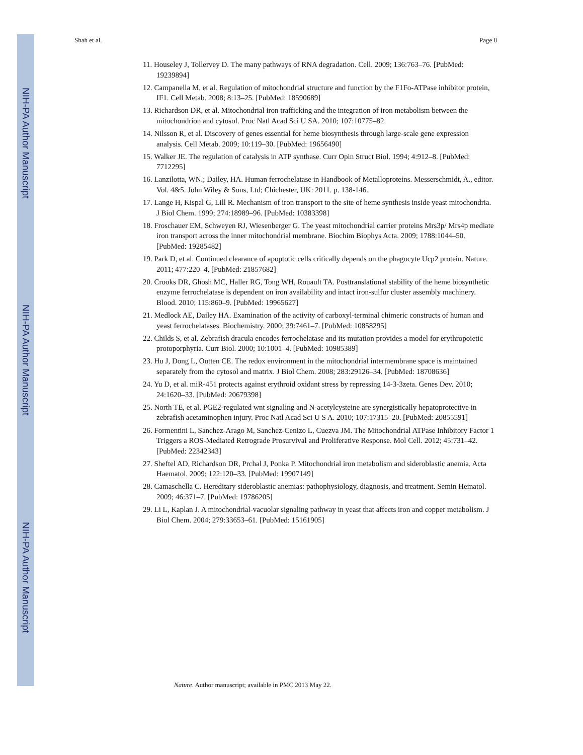NIH-PA Author Manuscript
NIH-PA Author Manuscript
NIH-PA Author Manuscript
Shah et al. Page 8
11. Houseley J, Tollervey D. The many pathways of RNA degradation. Cell. 2009; 136:763–76. [PubMed: 19239894]
12. Campanella M, et al. Regulation of mitochondrial structure and function by the F1Fo-ATPase inhibitor protein, IF1. Cell Metab. 2008; 8:13–25. [PubMed: 18590689]
13. Richardson DR, et al. Mitochondrial iron trafficking and the integration of iron metabolism between the mitochondrion and cytosol. Proc Natl Acad Sci U SA. 2010; 107:10775–82.
14. Nilsson R, et al. Discovery of genes essential for heme biosynthesis through large-scale gene expression analysis. Cell Metab. 2009; 10:119–30. [PubMed: 19656490]
15. Walker JE. The regulation of catalysis in ATP synthase. Curr Opin Struct Biol. 1994; 4:912–8. [PubMed: 7712295]
16. Lanzilotta, WN.; Dailey, HA. Human ferrochelatase in Handbook of Metalloproteins. Messerschmidt, A., editor. Vol. 4&5. John Wiley & Sons, Ltd; Chichester, UK: 2011. p. 138-146.
17. Lange H, Kispal G, Lill R. Mechanism of iron transport to the site of heme synthesis inside yeast mitochondria. J Biol Chem. 1999; 274:18989–96. [PubMed: 10383398]
18. Froschauer EM, Schweyen RJ, Wiesenberger G. The yeast mitochondrial carrier proteins Mrs3p/ Mrs4p mediate iron transport across the inner mitochondrial membrane. Biochim Biophys Acta. 2009; 1788:1044–50. [PubMed: 19285482]
19. Park D, et al. Continued clearance of apoptotic cells critically depends on the phagocyte Ucp2 protein. Nature. 2011; 477:220–4. [PubMed: 21857682]
20. Crooks DR, Ghosh MC, Haller RG, Tong WH, Rouault TA. Posttranslational stability of the heme biosynthetic enzyme ferrochelatase is dependent on iron availability and intact iron-sulfur cluster assembly machinery. Blood. 2010; 115:860–9. [PubMed: 19965627]
21. Medlock AE, Dailey HA. Examination of the activity of carboxyl-terminal chimeric constructs of human and yeast ferrochelatases. Biochemistry. 2000; 39:7461–7. [PubMed: 10858295]
22. Childs S, et al. Zebrafish dracula encodes ferrochelatase and its mutation provides a model for erythropoietic protoporphyria. Curr Biol. 2000; 10:1001–4. [PubMed: 10985389]
23. Hu J, Dong L, Outten CE. The redox environment in the mitochondrial intermembrane space is maintained separately from the cytosol and matrix. J Biol Chem. 2008; 283:29126–34. [PubMed: 18708636]
24. Yu D, et al. miR-451 protects against erythroid oxidant stress by repressing 14-3-3zeta. Genes Dev. 2010; 24:1620–33. [PubMed: 20679398]
25. North TE, et al. PGE2-regulated wnt signaling and N-acetylcysteine are synergistically hepatoprotective in zebrafish acetaminophen injury. Proc Natl Acad Sci U S A. 2010; 107:17315–20. [PubMed: 20855591]
26. Formentini L, Sanchez-Arago M, Sanchez-Cenizo L, Cuezva JM. The Mitochondrial ATPase Inhibitory Factor 1 Triggers a ROS-Mediated Retrograde Prosurvival and Proliferative Response. Mol Cell. 2012; 45:731–42. [PubMed: 22342343]
27. Sheftel AD, Richardson DR, Prchal J, Ponka P. Mitochondrial iron metabolism and sideroblastic anemia. Acta Haematol. 2009; 122:120–33. [PubMed: 19907149]
28. Camaschella C. Hereditary sideroblastic anemias: pathophysiology, diagnosis, and treatment. Semin Hematol. 2009; 46:371–7. [PubMed: 19786205]
29. Li L, Kaplan J. A mitochondrial-vacuolar signaling pathway in yeast that affects iron and copper metabolism. J Biol Chem. 2004; 279:33653–61. [PubMed: 15161905]
Nature. Author manuscript; available in PMC 2013 May 22.